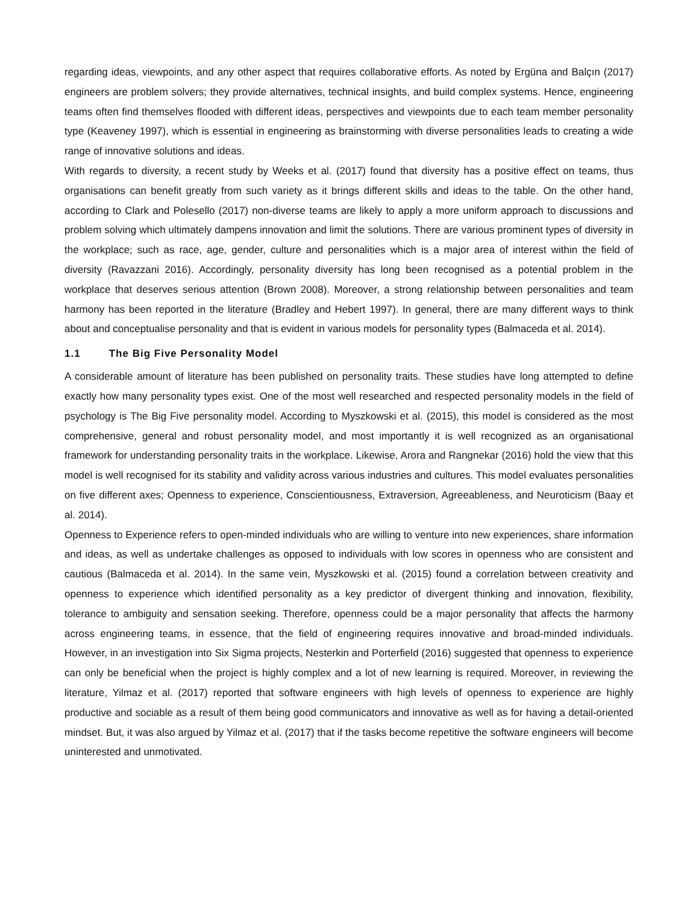regarding ideas, viewpoints, and any other aspect that requires collaborative efforts. As noted by Ergüna and Balçın (2017) engineers are problem solvers; they provide alternatives, technical insights, and build complex systems. Hence, engineering teams often find themselves flooded with different ideas, perspectives and viewpoints due to each team member personality type (Keaveney 1997), which is essential in engineering as brainstorming with diverse personalities leads to creating a wide range of innovative solutions and ideas.
With regards to diversity, a recent study by Weeks et al. (2017) found that diversity has a positive effect on teams, thus organisations can benefit greatly from such variety as it brings different skills and ideas to the table. On the other hand, according to Clark and Polesello (2017) non-diverse teams are likely to apply a more uniform approach to discussions and problem solving which ultimately dampens innovation and limit the solutions. There are various prominent types of diversity in the workplace; such as race, age, gender, culture and personalities which is a major area of interest within the field of diversity (Ravazzani 2016). Accordingly, personality diversity has long been recognised as a potential problem in the workplace that deserves serious attention (Brown 2008). Moreover, a strong relationship between personalities and team harmony has been reported in the literature (Bradley and Hebert 1997). In general, there are many different ways to think about and conceptualise personality and that is evident in various models for personality types (Balmaceda et al. 2014).
1.1 The Big Five Personality Model
A considerable amount of literature has been published on personality traits. These studies have long attempted to define exactly how many personality types exist. One of the most well researched and respected personality models in the field of psychology is The Big Five personality model. According to Myszkowski et al. (2015), this model is considered as the most comprehensive, general and robust personality model, and most importantly it is well recognized as an organisational framework for understanding personality traits in the workplace. Likewise, Arora and Rangnekar (2016) hold the view that this model is well recognised for its stability and validity across various industries and cultures. This model evaluates personalities on five different axes; Openness to experience, Conscientiousness, Extraversion, Agreeableness, and Neuroticism (Baay et al. 2014).
Openness to Experience refers to open-minded individuals who are willing to venture into new experiences, share information and ideas, as well as undertake challenges as opposed to individuals with low scores in openness who are consistent and cautious (Balmaceda et al. 2014). In the same vein, Myszkowski et al. (2015) found a correlation between creativity and openness to experience which identified personality as a key predictor of divergent thinking and innovation, flexibility, tolerance to ambiguity and sensation seeking. Therefore, openness could be a major personality that affects the harmony across engineering teams, in essence, that the field of engineering requires innovative and broad-minded individuals. However, in an investigation into Six Sigma projects, Nesterkin and Porterfield (2016) suggested that openness to experience can only be beneficial when the project is highly complex and a lot of new learning is required. Moreover, in reviewing the literature, Yilmaz et al. (2017) reported that software engineers with high levels of openness to experience are highly productive and sociable as a result of them being good communicators and innovative as well as for having a detail-oriented mindset. But, it was also argued by Yilmaz et al. (2017) that if the tasks become repetitive the software engineers will become uninterested and unmotivated.